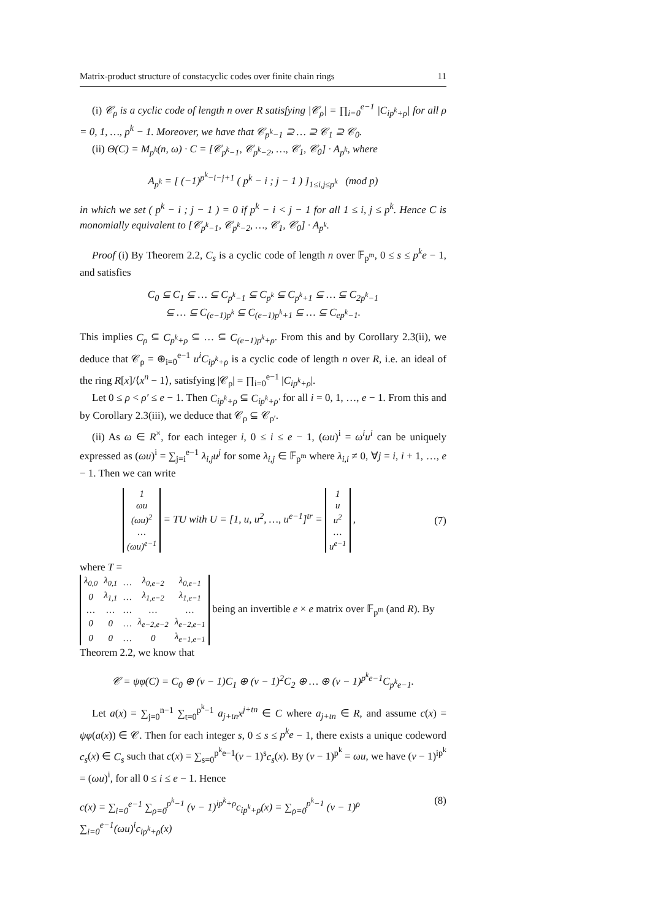Matrix-product structure of constacyclic codes over finite chain rings 11
(i) 𝒞<sub>ρ</sub> is a cyclic code of length n over R satisfying |𝒞<sub>ρ</sub>| = ∏<sub>i=0</sub><sup>e−1</sup> |C<sub>ip<sup>k</sup>+ρ</sub>| for all ρ = 0, 1, …, p<sup>k</sup> − 1. Moreover, we have that 𝒞<sub>p<sup>k</sup>−1</sub> ⊇ … ⊇ 𝒞<sub>1</sub> ⊇ 𝒞<sub>0</sub>.
(ii) Θ(C) = M<sub>p<sup>k</sup></sub>(n, ω) · C = [𝒞<sub>p<sup>k</sup>−1</sub>, 𝒞<sub>p<sup>k</sup>−2</sub>, …, 𝒞<sub>1</sub>, 𝒞<sub>0</sub>] · A<sub>p<sup>k</sup></sub>, where
A<sub>p<sup>k</sup></sub> = [ (−1)<sup>p<sup>k</sup>−i−j+1</sup> ( p<sup>k</sup> − i ; j − 1 ) ]<sub>1≤i,j≤p<sup>k</sup></sub> (mod p)
in which we set ( p<sup>k</sup> − i ; j − 1 ) = 0 if p<sup>k</sup> − i < j − 1 for all 1 ≤ i, j ≤ p<sup>k</sup>. Hence C is monomially equivalent to [𝒞<sub>p<sup>k</sup>−1</sub>, 𝒞<sub>p<sup>k</sup>−2</sub>, …, 𝒞<sub>1</sub>, 𝒞<sub>0</sub>] · A<sub>p<sup>k</sup></sub>.
Proof (i) By Theorem 2.2, C<sub>s</sub> is a cyclic code of length n over 𝔽<sub>p<sup>m</sup></sub>, 0 ≤ s ≤ p<sup>k</sup>e − 1, and satisfies
C<sub>0</sub> ⊆ C<sub>1</sub> ⊆ … ⊆ C<sub>p<sup>k</sup>−1</sub> ⊆ C<sub>p<sup>k</sup></sub> ⊆ C<sub>p<sup>k</sup>+1</sub> ⊆ … ⊆ C<sub>2p<sup>k</sup>−1</sub>
⊆ … ⊆ C<sub>(e−1)p<sup>k</sup></sub> ⊆ C<sub>(e−1)p<sup>k</sup>+1</sub> ⊆ … ⊆ C<sub>ep<sup>k</sup>−1</sub>.
This implies C<sub>ρ</sub> ⊆ C<sub>p<sup>k</sup>+ρ</sub> ⊆ … ⊆ C<sub>(e−1)p<sup>k</sup>+ρ</sub>. From this and by Corollary 2.3(ii), we deduce that 𝒞<sub>ρ</sub> = ⊕<sub>i=0</sub><sup>e−1</sup> u<sup>i</sup>C<sub>ip<sup>k</sup>+ρ</sub> is a cyclic code of length n over R, i.e. an ideal of the ring R[x]/⟨x<sup>n</sup> − 1⟩, satisfying |𝒞<sub>ρ</sub>| = ∏<sub>i=0</sub><sup>e−1</sup> |C<sub>ip<sup>k</sup>+ρ</sub>|.
Let 0 ≤ ρ < ρ′ ≤ e − 1. Then C<sub>ip<sup>k</sup>+ρ</sub> ⊆ C<sub>ip<sup>k</sup>+ρ′</sub> for all i = 0, 1, …, e − 1. From this and by Corollary 2.3(iii), we deduce that 𝒞<sub>ρ</sub> ⊆ 𝒞<sub>ρ′</sub>.
(ii) As ω ∈ R<sup>×</sup>, for each integer i, 0 ≤ i ≤ e − 1, (ωu)<sup>i</sup> = ω<sup>i</sup>u<sup>i</sup> can be uniquely expressed as (ωu)<sup>i</sup> = ∑<sub>j=i</sub><sup>e−1</sup> λ<sub>i,j</sub>u<sup>j</sup> for some λ<sub>i,j</sub> ∈ 𝔽<sub>p<sup>m</sup></sub> where λ<sub>i,i</sub> ≠ 0, ∀j = i, i + 1, …, e − 1. Then we can write
| 1 |
| ωu |
| (ωu)<sup>2</sup> |
| … |
| (ωu)<sup>e−1</sup> |
= TU with U = [1, u, u<sup>2</sup>, …, u<sup>e−1</sup>]<sup>tr</sup> =
| 1 |
| u |
| u<sup>2</sup> |
| … |
| u<sup>e−1</sup> |
, (7)
where T =
| λ<sub>0,0</sub> | λ<sub>0,1</sub> | … | λ<sub>0,e−2</sub> | λ<sub>0,e−1</sub> |
| 0 | λ<sub>1,1</sub> | … | λ<sub>1,e−2</sub> | λ<sub>1,e−1</sub> |
| … | … | … | … | … |
| 0 | 0 | … | λ<sub>e−2,e−2</sub> | λ<sub>e−2,e−1</sub> |
| 0 | 0 | … | 0 | λ<sub>e−1,e−1</sub> |
being an invertible e × e matrix over 𝔽<sub>p<sup>m</sup></sub> (and R). By Theorem 2.2, we know that
𝒞 = ψφ(C) = C<sub>0</sub> ⊕ (v − 1)C<sub>1</sub> ⊕ (v − 1)<sup>2</sup>C<sub>2</sub> ⊕ … ⊕ (v − 1)<sup>p<sup>k</sup>e−1</sup>C<sub>p<sup>k</sup>e−1</sub>.
Let a(x) = ∑<sub>j=0</sub><sup>n−1</sup> ∑<sub>t=0</sub><sup>p<sup>k</sup>−1</sup> a<sub>j+tn</sub>x<sup>j+tn</sup> ∈ C where a<sub>j+tn</sub> ∈ R, and assume c(x) = ψφ(a(x)) ∈ 𝒞. Then for each integer s, 0 ≤ s ≤ p<sup>k</sup>e − 1, there exists a unique codeword c<sub>s</sub>(x) ∈ C<sub>s</sub> such that c(x) = ∑<sub>s=0</sub><sup>p<sup>k</sup>e−1</sup>(v − 1)<sup>s</sup>c<sub>s</sub>(x). By (v − 1)<sup>p<sup>k</sup></sup> = ωu, we have (v − 1)<sup>ip<sup>k</sup></sup> = (ωu)<sup>i</sup>, for all 0 ≤ i ≤ e − 1. Hence
c(x) = ∑<sub>i=0</sub><sup>e−1</sup> ∑<sub>ρ=0</sub><sup>p<sup>k</sup>−1</sup> (v − 1)<sup>ip<sup>k</sup>+ρ</sup>c<sub>ip<sup>k</sup>+ρ</sub>(x) = ∑<sub>ρ=0</sub><sup>p<sup>k</sup>−1</sup> (v − 1)<sup>ρ</sup> ∑<sub>i=0</sub><sup>e−1</sup>(ωu)<sup>i</sup>c<sub>ip<sup>k</sup>+ρ</sub>(x) (8)